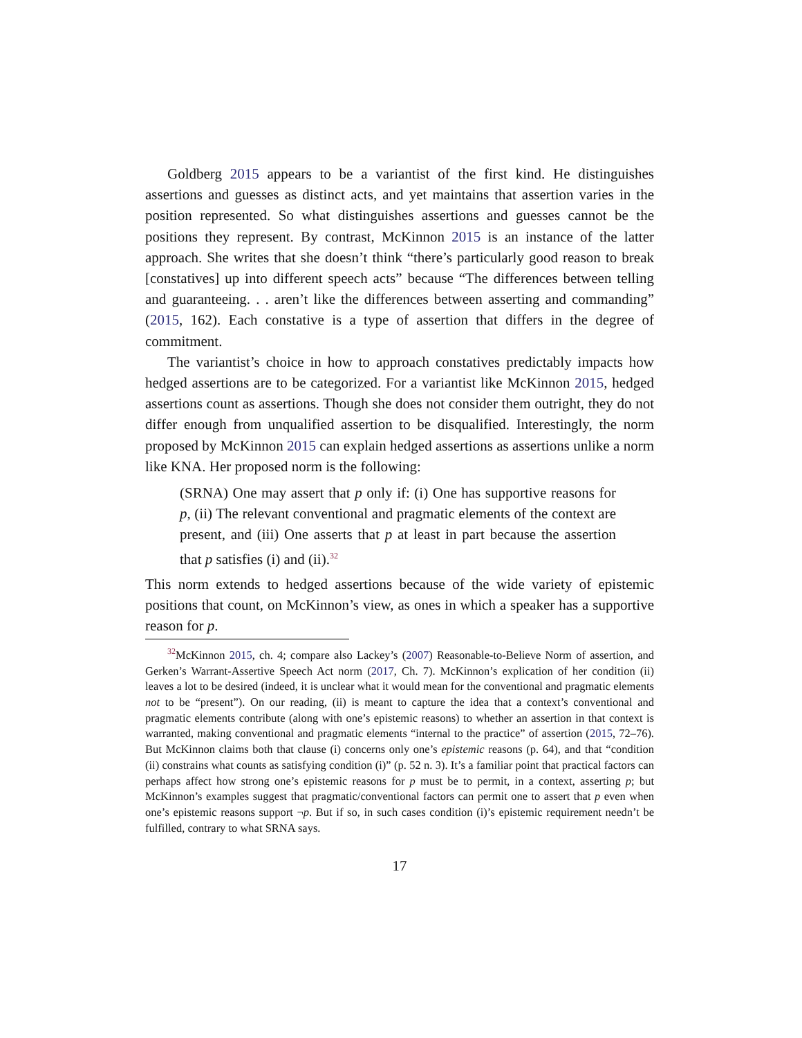Goldberg 2015 appears to be a variantist of the first kind. He distinguishes assertions and guesses as distinct acts, and yet maintains that assertion varies in the position represented. So what distinguishes assertions and guesses cannot be the positions they represent. By contrast, McKinnon 2015 is an instance of the latter approach. She writes that she doesn’t think “there’s particularly good reason to break [constatives] up into different speech acts” because “The differences between telling and guaranteeing. . . aren’t like the differences between asserting and commanding” (2015, 162). Each constative is a type of assertion that differs in the degree of commitment.
The variantist’s choice in how to approach constatives predictably impacts how hedged assertions are to be categorized. For a variantist like McKinnon 2015, hedged assertions count as assertions. Though she does not consider them outright, they do not differ enough from unqualified assertion to be disqualified. Interestingly, the norm proposed by McKinnon 2015 can explain hedged assertions as assertions unlike a norm like KNA. Her proposed norm is the following:
(SRNA) One may assert that p only if: (i) One has supportive reasons for p, (ii) The relevant conventional and pragmatic elements of the context are present, and (iii) One asserts that p at least in part because the assertion that p satisfies (i) and (ii).<sup>32</sup>
This norm extends to hedged assertions because of the wide variety of epistemic positions that count, on McKinnon’s view, as ones in which a speaker has a supportive reason for p.
<sup>32</sup> McKinnon 2015, ch. 4; compare also Lackey’s (2007) Reasonable-to-Believe Norm of assertion, and Gerken’s Warrant-Assertive Speech Act norm (2017, Ch. 7). McKinnon’s explication of her condition (ii) leaves a lot to be desired (indeed, it is unclear what it would mean for the conventional and pragmatic elements not to be “present”). On our reading, (ii) is meant to capture the idea that a context’s conventional and pragmatic elements contribute (along with one’s epistemic reasons) to whether an assertion in that context is warranted, making conventional and pragmatic elements “internal to the practice” of assertion (2015, 72–76). But McKinnon claims both that clause (i) concerns only one’s epistemic reasons (p. 64), and that “condition (ii) constrains what counts as satisfying condition (i)” (p. 52 n. 3). It’s a familiar point that practical factors can perhaps affect how strong one’s epistemic reasons for p must be to permit, in a context, asserting p; but McKinnon’s examples suggest that pragmatic/conventional factors can permit one to assert that p even when one’s epistemic reasons support ¬p. But if so, in such cases condition (i)’s epistemic requirement needn’t be fulfilled, contrary to what SRNA says.
17